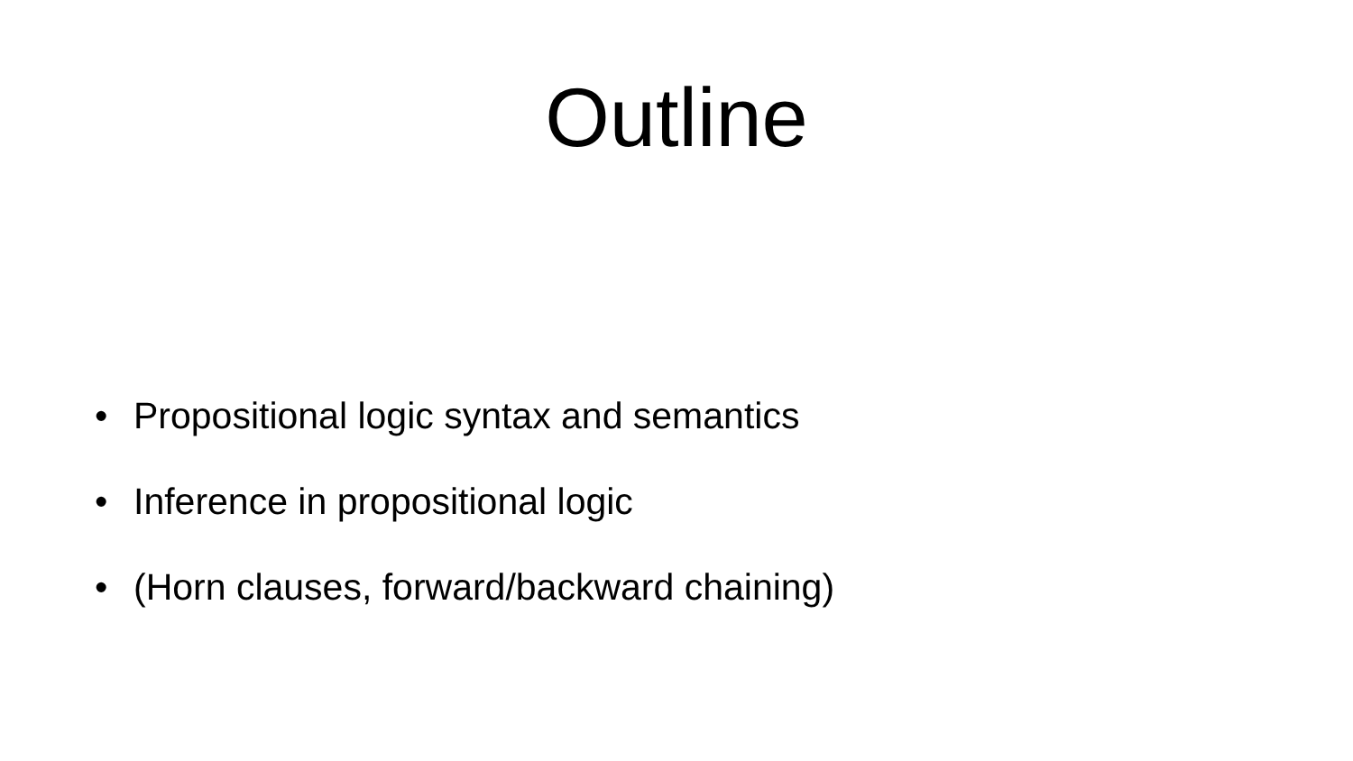Outline
• Propositional logic syntax and semantics
• Inference in propositional logic
• (Horn clauses, forward/backward chaining)